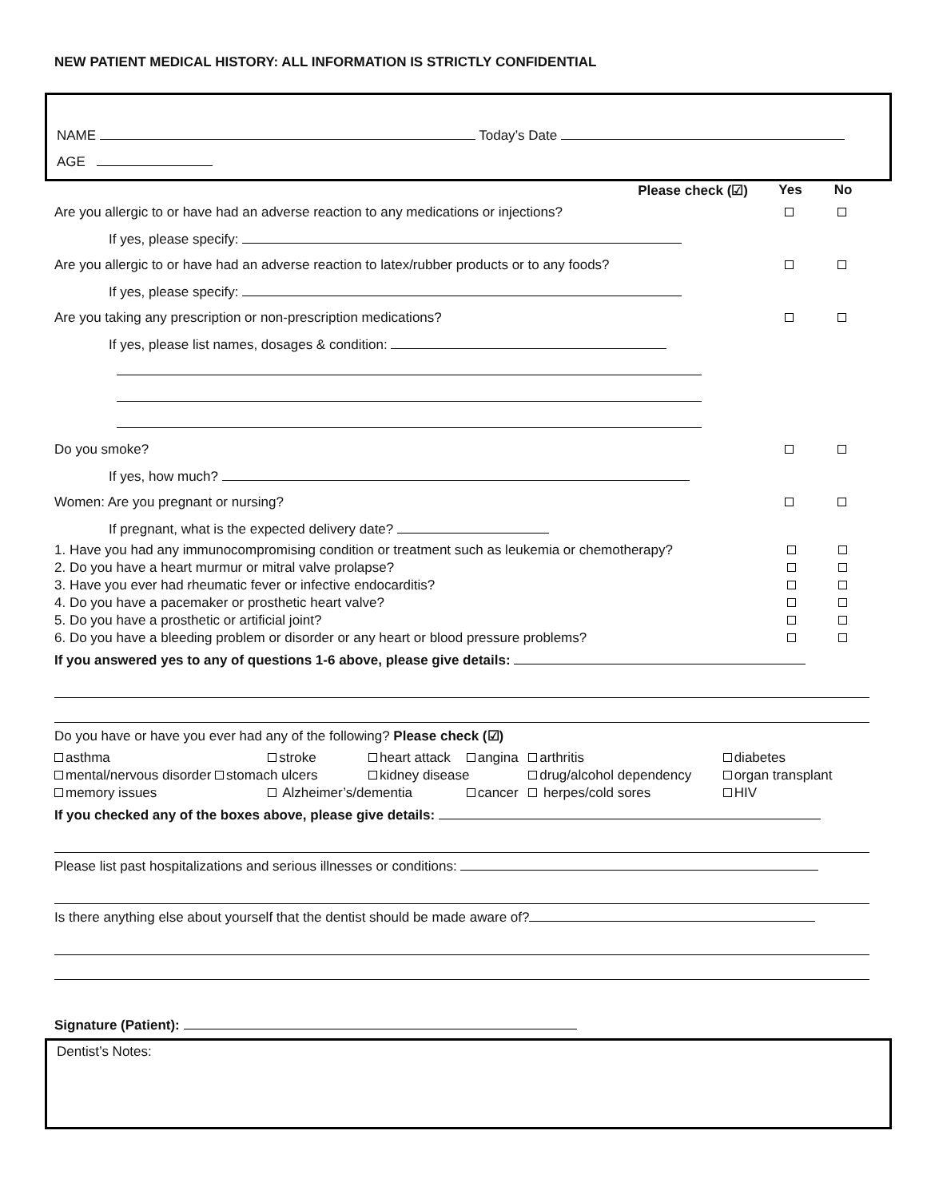NEW PATIENT MEDICAL HISTORY: ALL INFORMATION IS STRICTLY CONFIDENTIAL
NAME Today’s Date
AGE
| Please check (☑) | Yes | No |
| Are you allergic to or have had an adverse reaction to any medications or injections? | | |
| If yes, please specify: | | |
| Are you allergic to or have had an adverse reaction to latex/rubber products or to any foods? | | |
| If yes, please specify: | | |
| Are you taking any prescription or non-prescription medications? | | |
| If yes, please list names, dosages & condition: | | |
| Do you smoke? | | |
| If yes, how much? | | |
| Women: Are you pregnant or nursing? | | |
| If pregnant, what is the expected delivery date? | | |
| 1. Have you had any immunocompromising condition or treatment such as leukemia or chemotherapy? | | |
| 2. Do you have a heart murmur or mitral valve prolapse? | | |
| 3. Have you ever had rheumatic fever or infective endocarditis? | | |
| 4. Do you have a pacemaker or prosthetic heart valve? | | |
| 5. Do you have a prosthetic or artificial joint? | | |
| 6. Do you have a bleeding problem or disorder or any heart or blood pressure problems? | | |
If you answered yes to any of questions 1-6 above, please give details:
Do you have or have you ever had any of the following? Please check (☑)
| asthma | stroke | heart attack | angina | arthritis | diabetes |
| mental/nervous disorder stomach ulcers | | kidney disease | | drug/alcohol dependency | organ transplant |
| memory issues | Alzheimer’s/dementia | | cancer | herpes/cold sores | HIV |
If you checked any of the boxes above, please give details:
Please list past hospitalizations and serious illnesses or conditions:
Is there anything else about yourself that the dentist should be made aware of?
Signature (Patient):
Dentist’s Notes: